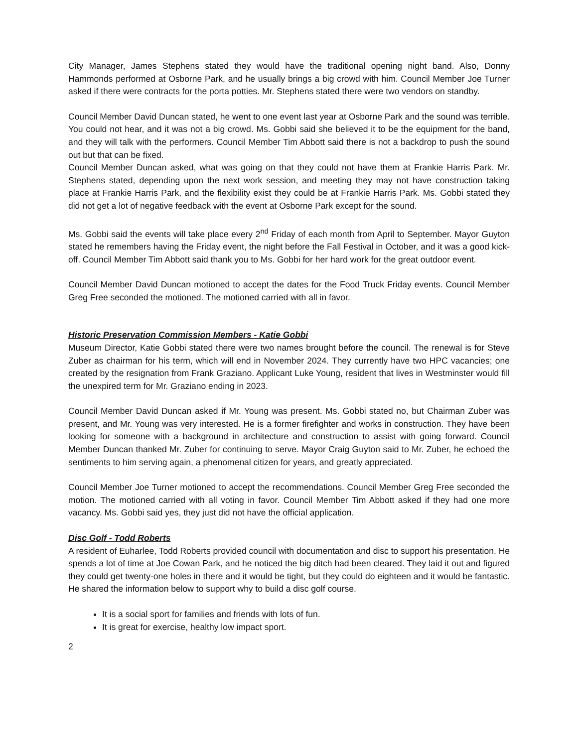City Manager, James Stephens stated they would have the traditional opening night band. Also, Donny Hammonds performed at Osborne Park, and he usually brings a big crowd with him. Council Member Joe Turner asked if there were contracts for the porta potties. Mr. Stephens stated there were two vendors on standby.
Council Member David Duncan stated, he went to one event last year at Osborne Park and the sound was terrible. You could not hear, and it was not a big crowd. Ms. Gobbi said she believed it to be the equipment for the band, and they will talk with the performers. Council Member Tim Abbott said there is not a backdrop to push the sound out but that can be fixed.
Council Member Duncan asked, what was going on that they could not have them at Frankie Harris Park. Mr. Stephens stated, depending upon the next work session, and meeting they may not have construction taking place at Frankie Harris Park, and the flexibility exist they could be at Frankie Harris Park. Ms. Gobbi stated they did not get a lot of negative feedback with the event at Osborne Park except for the sound.
Ms. Gobbi said the events will take place every 2<sup>nd</sup> Friday of each month from April to September. Mayor Guyton stated he remembers having the Friday event, the night before the Fall Festival in October, and it was a good kick-off. Council Member Tim Abbott said thank you to Ms. Gobbi for her hard work for the great outdoor event.
Council Member David Duncan motioned to accept the dates for the Food Truck Friday events. Council Member Greg Free seconded the motioned. The motioned carried with all in favor.
Historic Preservation Commission Members - Katie Gobbi
Museum Director, Katie Gobbi stated there were two names brought before the council. The renewal is for Steve Zuber as chairman for his term, which will end in November 2024. They currently have two HPC vacancies; one created by the resignation from Frank Graziano. Applicant Luke Young, resident that lives in Westminster would fill the unexpired term for Mr. Graziano ending in 2023.
Council Member David Duncan asked if Mr. Young was present. Ms. Gobbi stated no, but Chairman Zuber was present, and Mr. Young was very interested. He is a former firefighter and works in construction. They have been looking for someone with a background in architecture and construction to assist with going forward. Council Member Duncan thanked Mr. Zuber for continuing to serve. Mayor Craig Guyton said to Mr. Zuber, he echoed the sentiments to him serving again, a phenomenal citizen for years, and greatly appreciated.
Council Member Joe Turner motioned to accept the recommendations. Council Member Greg Free seconded the motion. The motioned carried with all voting in favor. Council Member Tim Abbott asked if they had one more vacancy. Ms. Gobbi said yes, they just did not have the official application.
Disc Golf - Todd Roberts
A resident of Euharlee, Todd Roberts provided council with documentation and disc to support his presentation. He spends a lot of time at Joe Cowan Park, and he noticed the big ditch had been cleared. They laid it out and figured they could get twenty-one holes in there and it would be tight, but they could do eighteen and it would be fantastic. He shared the information below to support why to build a disc golf course.
It is a social sport for families and friends with lots of fun.
It is great for exercise, healthy low impact sport.
2